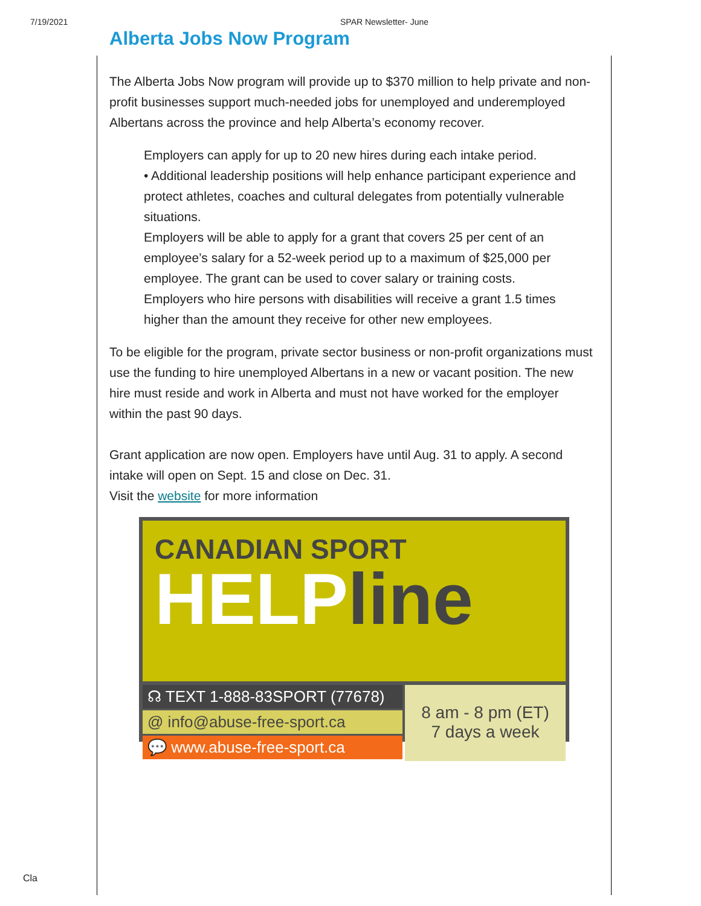7/19/2021 SPAR Newsletter- June
Alberta Jobs Now Program
The Alberta Jobs Now program will provide up to $370 million to help private and non-profit businesses support much-needed jobs for unemployed and underemployed Albertans across the province and help Alberta’s economy recover.
Employers can apply for up to 20 new hires during each intake period.
• Additional leadership positions will help enhance participant experience and protect athletes, coaches and cultural delegates from potentially vulnerable situations.
Employers will be able to apply for a grant that covers 25 per cent of an employee’s salary for a 52-week period up to a maximum of $25,000 per employee. The grant can be used to cover salary or training costs.
Employers who hire persons with disabilities will receive a grant 1.5 times higher than the amount they receive for other new employees.
To be eligible for the program, private sector business or non-profit organizations must use the funding to hire unemployed Albertans in a new or vacant position. The new hire must reside and work in Alberta and must not have worked for the employer within the past 90 days.
Grant application are now open. Employers have until Aug. 31 to apply. A second intake will open on Sept. 15 and close on Dec. 31.
Visit the website for more information
CANADIAN SPORT
HELPline
☊ TEXT 1-888-83SPORT (77678)
@ info@abuse-free-sport.ca
💬 www.abuse-free-sport.ca
8 am - 8 pm (ET)
7 days a week
Cla